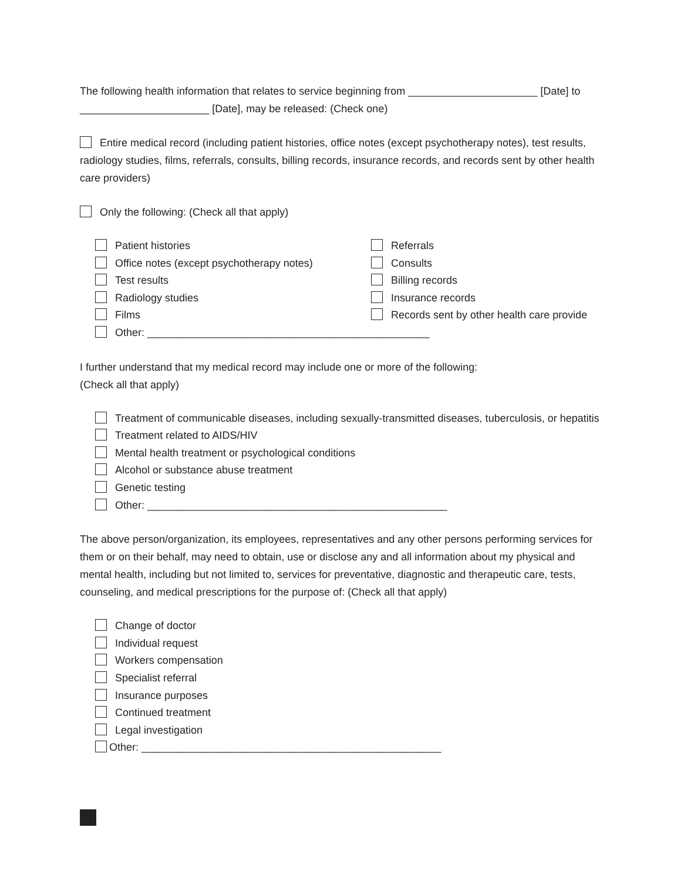The following health information that relates to service beginning from ______________________ [Date] to ______________________ [Date], may be released: (Check one)
Entire medical record (including patient histories, office notes (except psychotherapy notes), test results, radiology studies, films, referrals, consults, billing records, insurance records, and records sent by other health care providers)
Only the following: (Check all that apply)
Patient histories
Office notes (except psychotherapy notes)
Test results
Radiology studies
Films
Referrals
Consults
Billing records
Insurance records
Records sent by other health care provide
Other: ________________________________________________
I further understand that my medical record may include one or more of the following:
(Check all that apply)
Treatment of communicable diseases, including sexually-transmitted diseases, tuberculosis, or hepatitis
Treatment related to AIDS/HIV
Mental health treatment or psychological conditions
Alcohol or substance abuse treatment
Genetic testing
Other: ___________________________________________________
The above person/organization, its employees, representatives and any other persons performing services for them or on their behalf, may need to obtain, use or disclose any and all information about my physical and mental health, including but not limited to, services for preventative, diagnostic and therapeutic care, tests, counseling, and medical prescriptions for the purpose of: (Check all that apply)
Change of doctor
Individual request
Workers compensation
Specialist referral
Insurance purposes
Continued treatment
Legal investigation
Other: ___________________________________________________